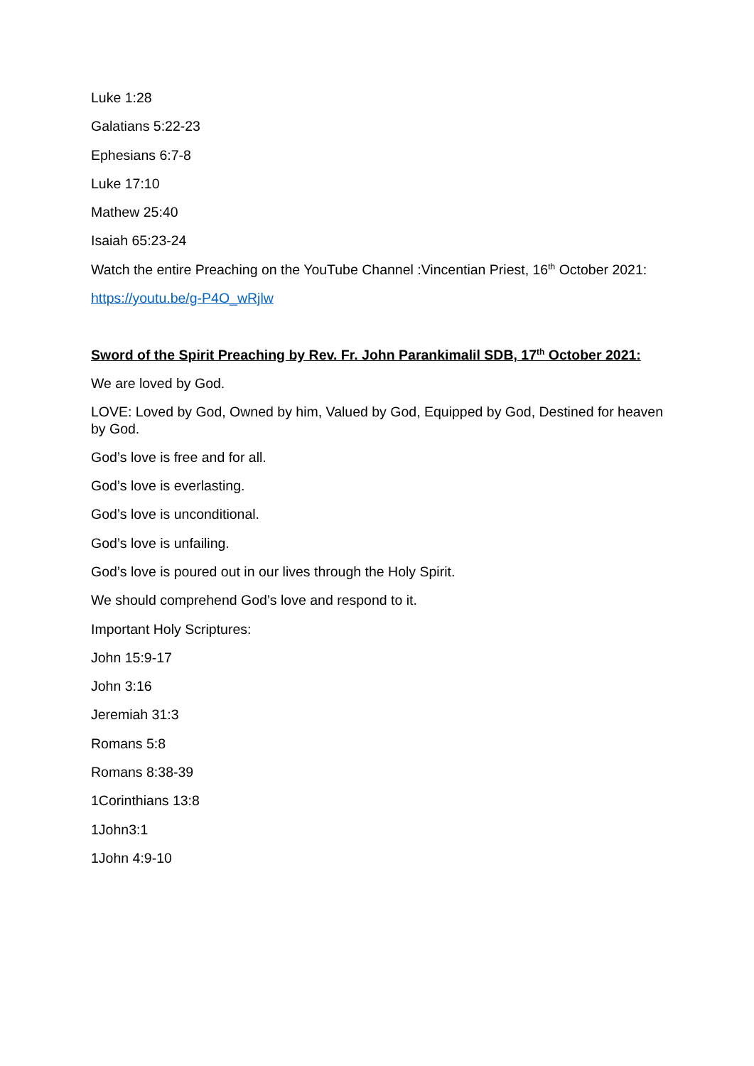Luke 1:28
Galatians 5:22-23
Ephesians 6:7-8
Luke 17:10
Mathew 25:40
Isaiah 65:23-24
Watch the entire Preaching on the YouTube Channel :Vincentian Priest, 16<sup>th</sup> October 2021:
https://youtu.be/g-P4O_wRjlw
Sword of the Spirit Preaching by Rev. Fr. John Parankimalil SDB, 17<sup>th</sup> October 2021:
We are loved by God.
LOVE: Loved by God, Owned by him, Valued by God, Equipped by God, Destined for heaven by God.
God’s love is free and for all.
God’s love is everlasting.
God’s love is unconditional.
God’s love is unfailing.
God’s love is poured out in our lives through the Holy Spirit.
We should comprehend God’s love and respond to it.
Important Holy Scriptures:
John 15:9-17
John 3:16
Jeremiah 31:3
Romans 5:8
Romans 8:38-39
1Corinthians 13:8
1John3:1
1John 4:9-10